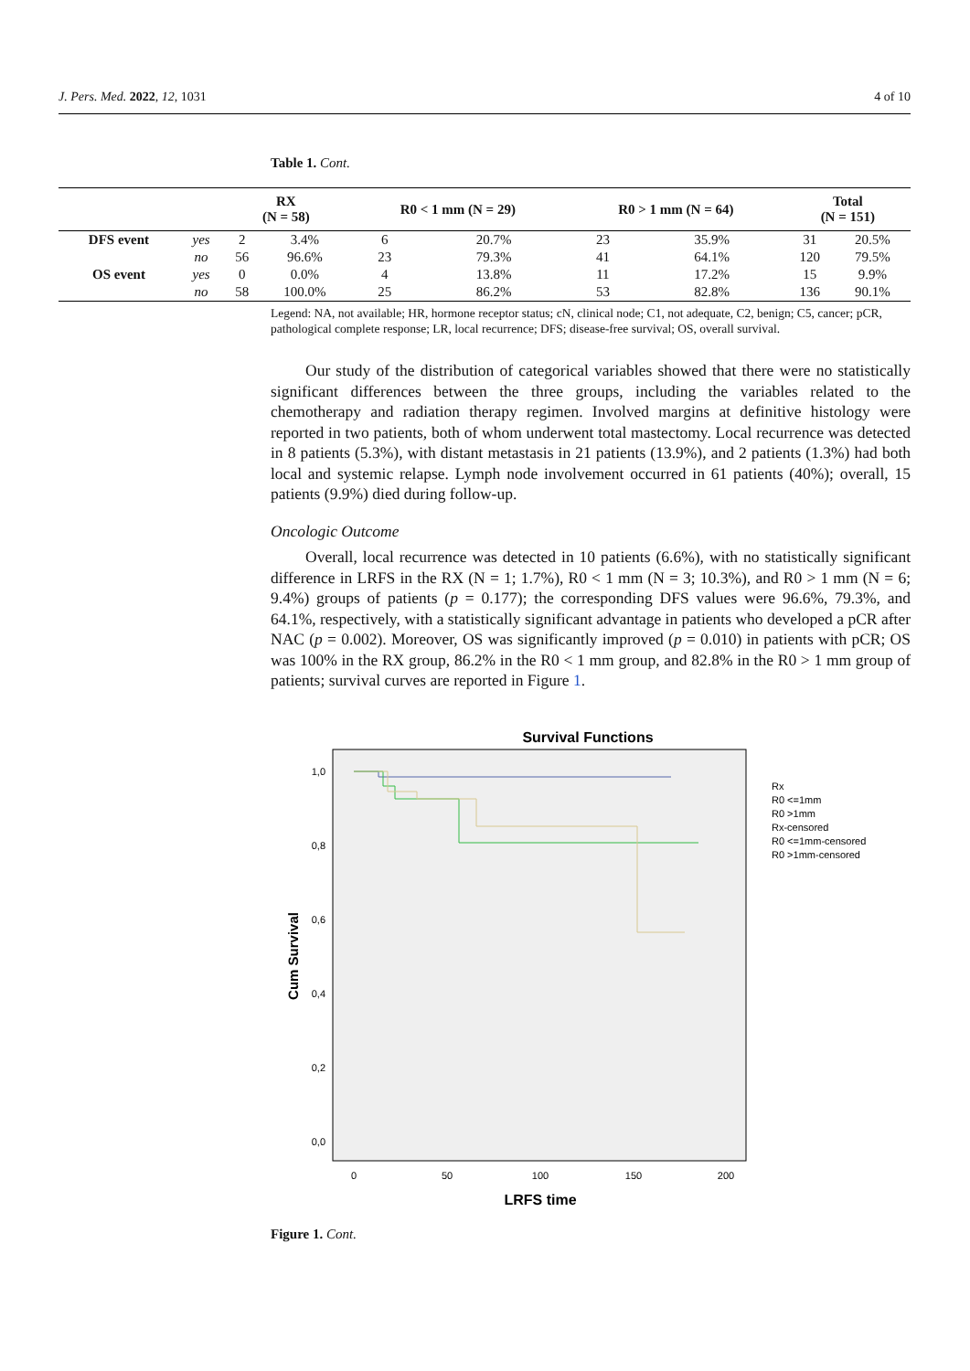J. Pers. Med. 2022, 12, 1031 4 of 10
Table 1. Cont.
| | | RX (N = 58) | | R0 < 1 mm (N = 29) | | R0 > 1 mm (N = 64) | | Total (N = 151) | |
| --- | --- | --- | --- | --- | --- | --- | --- | --- | --- |
| DFS event | yes | 2 | 3.4% | 6 | 20.7% | 23 | 35.9% | 31 | 20.5% |
| | no | 56 | 96.6% | 23 | 79.3% | 41 | 64.1% | 120 | 79.5% |
| OS event | yes | 0 | 0.0% | 4 | 13.8% | 11 | 17.2% | 15 | 9.9% |
| | no | 58 | 100.0% | 25 | 86.2% | 53 | 82.8% | 136 | 90.1% |
Legend: NA, not available; HR, hormone receptor status; cN, clinical node; C1, not adequate, C2, benign; C5, cancer; pCR, pathological complete response; LR, local recurrence; DFS; disease-free survival; OS, overall survival.
Our study of the distribution of categorical variables showed that there were no statistically significant differences between the three groups, including the variables related to the chemotherapy and radiation therapy regimen. Involved margins at definitive histology were reported in two patients, both of whom underwent total mastectomy. Local recurrence was detected in 8 patients (5.3%), with distant metastasis in 21 patients (13.9%), and 2 patients (1.3%) had both local and systemic relapse. Lymph node involvement occurred in 61 patients (40%); overall, 15 patients (9.9%) died during follow-up.
Oncologic Outcome
Overall, local recurrence was detected in 10 patients (6.6%), with no statistically significant difference in LRFS in the RX (N = 1; 1.7%), R0 < 1 mm (N = 3; 10.3%), and R0 > 1 mm (N = 6; 9.4%) groups of patients (p = 0.177); the corresponding DFS values were 96.6%, 79.3%, and 64.1%, respectively, with a statistically significant advantage in patients who developed a pCR after NAC (p = 0.002). Moreover, OS was significantly improved (p = 0.010) in patients with pCR; OS was 100% in the RX group, 86.2% in the R0 < 1 mm group, and 82.8% in the R0 > 1 mm group of patients; survival curves are reported in Figure 1.
Survival Functions
1,0
0,8
0,6
0,4
0,2
0,0
0
50
100
150
200
LRFS time
Cum Survival
Rx
R0 <=1mm
R0 >1mm
Rx-censored
R0 <=1mm-censored
R0 >1mm-censored
Figure 1. Cont.